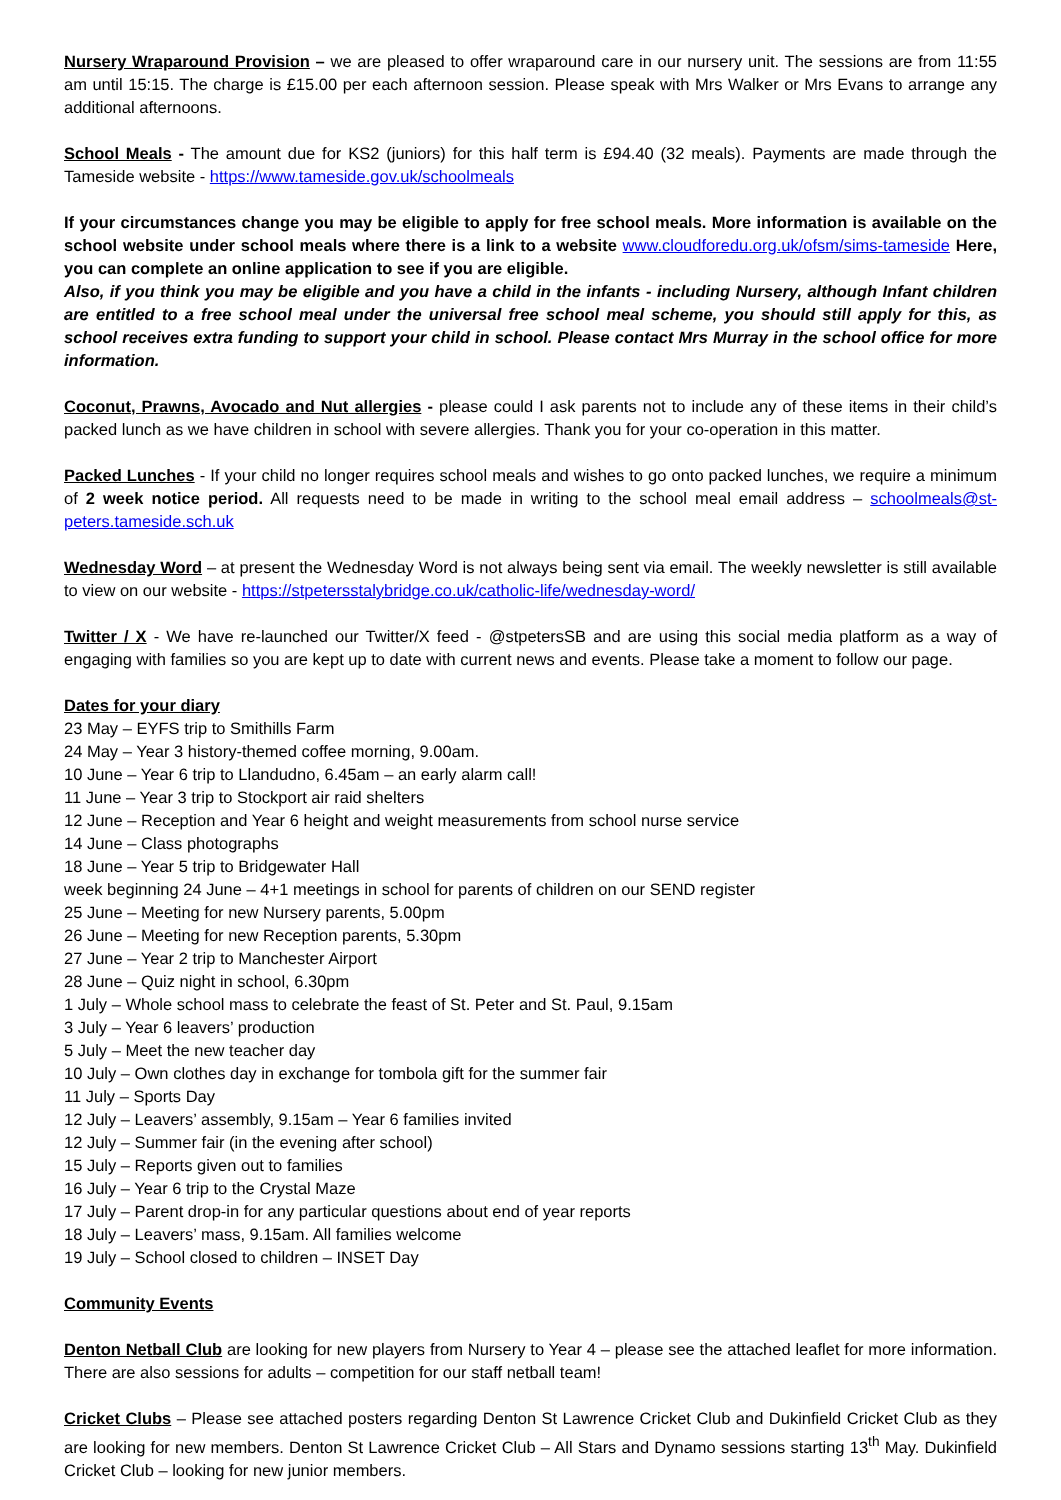Nursery Wraparound Provision – we are pleased to offer wraparound care in our nursery unit. The sessions are from 11:55 am until 15:15. The charge is £15.00 per each afternoon session. Please speak with Mrs Walker or Mrs Evans to arrange any additional afternoons.
School Meals - The amount due for KS2 (juniors) for this half term is £94.40 (32 meals). Payments are made through the Tameside website - https://www.tameside.gov.uk/schoolmeals
If your circumstances change you may be eligible to apply for free school meals. More information is available on the school website under school meals where there is a link to a website www.cloudforedu.org.uk/ofsm/sims-tameside Here, you can complete an online application to see if you are eligible.
Also, if you think you may be eligible and you have a child in the infants - including Nursery, although Infant children are entitled to a free school meal under the universal free school meal scheme, you should still apply for this, as school receives extra funding to support your child in school. Please contact Mrs Murray in the school office for more information.
Coconut, Prawns, Avocado and Nut allergies - please could I ask parents not to include any of these items in their child’s packed lunch as we have children in school with severe allergies. Thank you for your co-operation in this matter.
Packed Lunches - If your child no longer requires school meals and wishes to go onto packed lunches, we require a minimum of 2 week notice period. All requests need to be made in writing to the school meal email address – schoolmeals@st-peters.tameside.sch.uk
Wednesday Word – at present the Wednesday Word is not always being sent via email. The weekly newsletter is still available to view on our website - https://stpetersstalybridge.co.uk/catholic-life/wednesday-word/
Twitter / X - We have re-launched our Twitter/X feed - @stpetersSB and are using this social media platform as a way of engaging with families so you are kept up to date with current news and events. Please take a moment to follow our page.
Dates for your diary
23 May – EYFS trip to Smithills Farm
24 May – Year 3 history-themed coffee morning, 9.00am.
10 June – Year 6 trip to Llandudno, 6.45am – an early alarm call!
11 June – Year 3 trip to Stockport air raid shelters
12 June – Reception and Year 6 height and weight measurements from school nurse service
14 June – Class photographs
18 June – Year 5 trip to Bridgewater Hall
week beginning 24 June – 4+1 meetings in school for parents of children on our SEND register
25 June – Meeting for new Nursery parents, 5.00pm
26 June – Meeting for new Reception parents, 5.30pm
27 June – Year 2 trip to Manchester Airport
28 June – Quiz night in school, 6.30pm
1 July – Whole school mass to celebrate the feast of St. Peter and St. Paul, 9.15am
3 July – Year 6 leavers’ production
5 July – Meet the new teacher day
10 July – Own clothes day in exchange for tombola gift for the summer fair
11 July – Sports Day
12 July – Leavers’ assembly, 9.15am – Year 6 families invited
12 July – Summer fair (in the evening after school)
15 July – Reports given out to families
16 July – Year 6 trip to the Crystal Maze
17 July – Parent drop-in for any particular questions about end of year reports
18 July – Leavers’ mass, 9.15am. All families welcome
19 July – School closed to children – INSET Day
Community Events
Denton Netball Club are looking for new players from Nursery to Year 4 – please see the attached leaflet for more information. There are also sessions for adults – competition for our staff netball team!
Cricket Clubs – Please see attached posters regarding Denton St Lawrence Cricket Club and Dukinfield Cricket Club as they are looking for new members. Denton St Lawrence Cricket Club – All Stars and Dynamo sessions starting 13<sup>th</sup> May. Dukinfield Cricket Club – looking for new junior members.